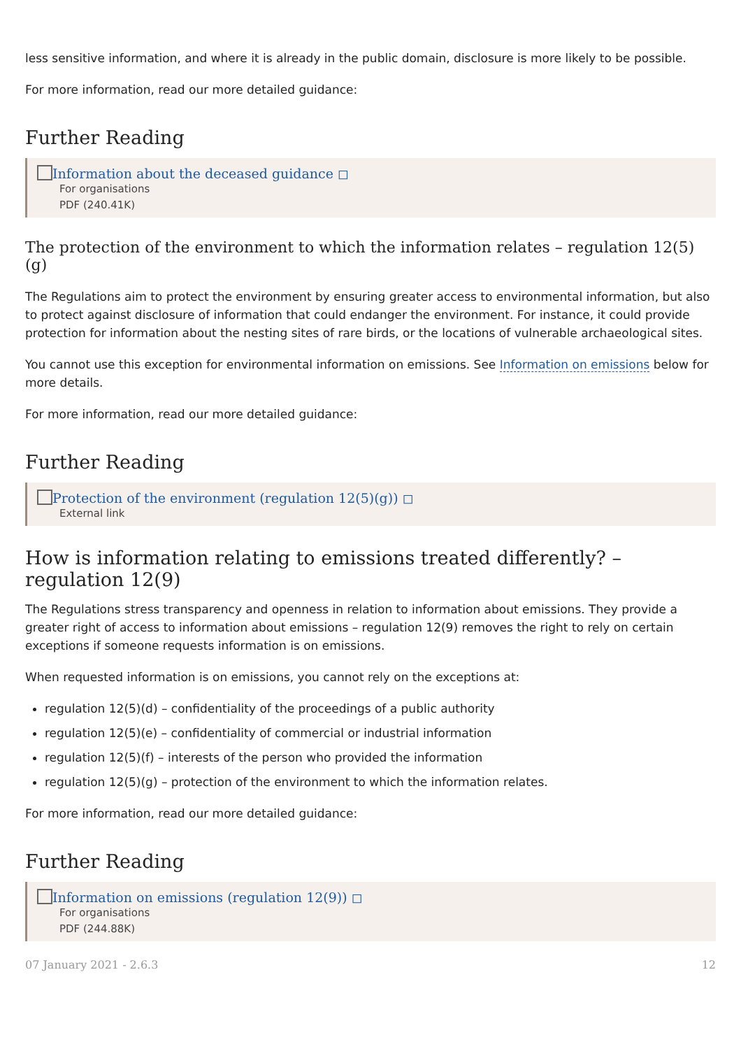less sensitive information, and where it is already in the public domain, disclosure is more likely to be possible.
For more information, read our more detailed guidance:
Further Reading
Information about the deceased guidance ◻
For organisations
PDF (240.41K)
The protection of the environment to which the information relates – regulation 12(5)(g)
The Regulations aim to protect the environment by ensuring greater access to environmental information, but also to protect against disclosure of information that could endanger the environment. For instance, it could provide protection for information about the nesting sites of rare birds, or the locations of vulnerable archaeological sites.
You cannot use this exception for environmental information on emissions. See Information on emissions below for more details.
For more information, read our more detailed guidance:
Further Reading
Protection of the environment (regulation 12(5)(g)) ◻
External link
How is information relating to emissions treated differently? – regulation 12(9)
The Regulations stress transparency and openness in relation to information about emissions. They provide a greater right of access to information about emissions – regulation 12(9) removes the right to rely on certain exceptions if someone requests information is on emissions.
When requested information is on emissions, you cannot rely on the exceptions at:
regulation 12(5)(d) – confidentiality of the proceedings of a public authority
regulation 12(5)(e) – confidentiality of commercial or industrial information
regulation 12(5)(f) – interests of the person who provided the information
regulation 12(5)(g) – protection of the environment to which the information relates.
For more information, read our more detailed guidance:
Further Reading
Information on emissions (regulation 12(9)) ◻
For organisations
PDF (244.88K)
07 January 2021 - 2.6.3 12